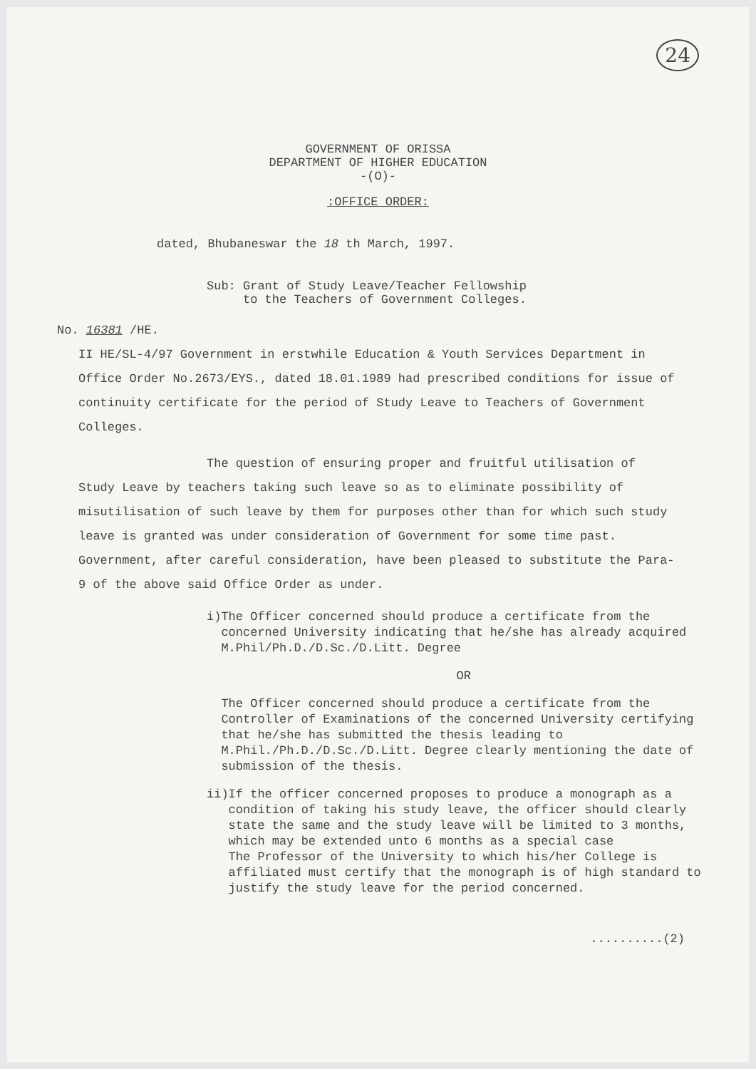24
GOVERNMENT OF ORISSA
DEPARTMENT OF HIGHER EDUCATION
-(O)-
:OFFICE ORDER:
dated, Bhubaneswar the 18 th March, 1997.
Sub: Grant of Study Leave/Teacher Fellowship
to the Teachers of Government Colleges.
No. 16381 /HE.
II HE/SL-4/97 Government in erstwhile Education & Youth Services Department in Office Order No.2673/EYS., dated 18.01.1989 had prescribed conditions for issue of continuity certificate for the period of Study Leave to Teachers of Government Colleges.
The question of ensuring proper and fruitful utilisation of Study Leave by teachers taking such leave so as to eliminate possibility of misutilisation of such leave by them for purposes other than for which such study leave is granted was under consideration of Government for some time past. Government, after careful consideration, have been pleased to substitute the Para-9 of the above said Office Order as under.
i) The Officer concerned should produce a certificate from the concerned University indicating that he/she has already acquired M.Phil/Ph.D./D.Sc./D.Litt. Degree
OR
The Officer concerned should produce a certificate from the Controller of Examinations of the concerned University certifying that he/she has submitted the thesis leading to M.Phil./Ph.D./D.Sc./D.Litt. Degree clearly mentioning the date of submission of the thesis.
ii) If the officer concerned proposes to produce a monograph as a condition of taking his study leave, the officer should clearly state the same and the study leave will be limited to 3 months, which may be extended unto 6 months as a special case
The Professor of the University to which his/her College is affiliated must certify that the monograph is of high standard to justify the study leave for the period concerned.
..........(2)